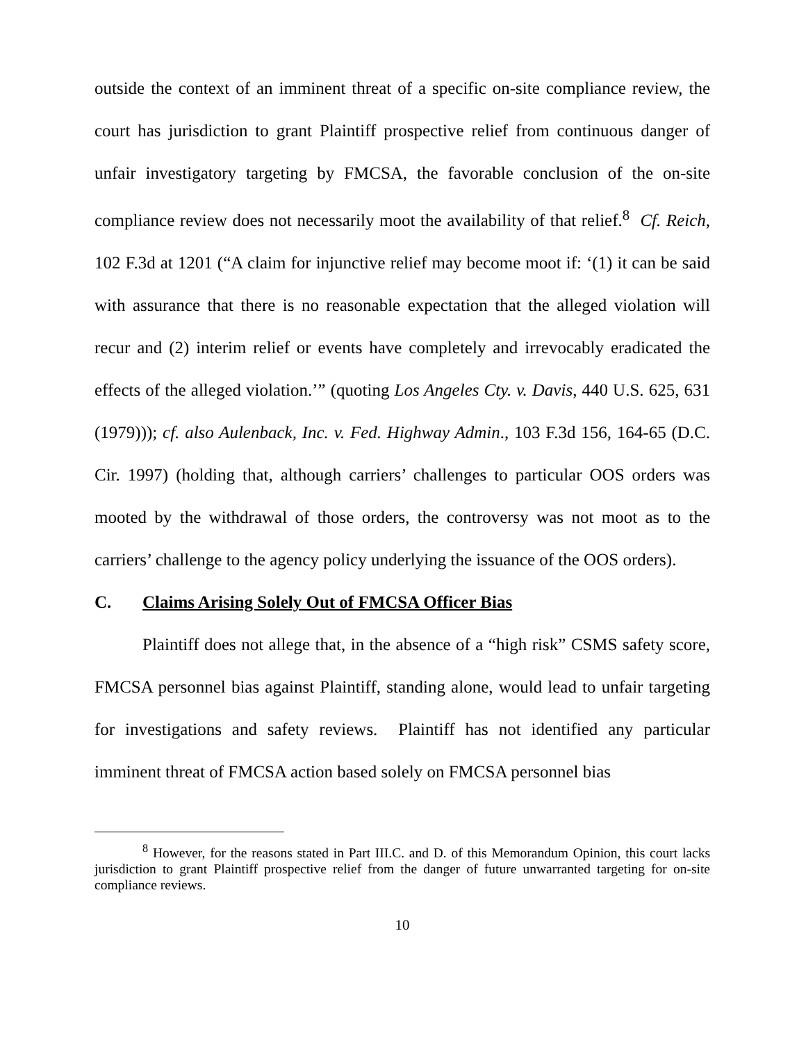outside the context of an imminent threat of a specific on-site compliance review, the court has jurisdiction to grant Plaintiff prospective relief from continuous danger of unfair investigatory targeting by FMCSA, the favorable conclusion of the on-site compliance review does not necessarily moot the availability of that relief.<sup>8</sup> Cf. Reich, 102 F.3d at 1201 (“A claim for injunctive relief may become moot if: ‘(1) it can be said with assurance that there is no reasonable expectation that the alleged violation will recur and (2) interim relief or events have completely and irrevocably eradicated the effects of the alleged violation.’” (quoting Los Angeles Cty. v. Davis, 440 U.S. 625, 631 (1979))); cf. also Aulenback, Inc. v. Fed. Highway Admin., 103 F.3d 156, 164-65 (D.C. Cir. 1997) (holding that, although carriers’ challenges to particular OOS orders was mooted by the withdrawal of those orders, the controversy was not moot as to the carriers’ challenge to the agency policy underlying the issuance of the OOS orders).
C. Claims Arising Solely Out of FMCSA Officer Bias
Plaintiff does not allege that, in the absence of a “high risk” CSMS safety score, FMCSA personnel bias against Plaintiff, standing alone, would lead to unfair targeting for investigations and safety reviews. Plaintiff has not identified any particular imminent threat of FMCSA action based solely on FMCSA personnel bias
<sup>8</sup> However, for the reasons stated in Part III.C. and D. of this Memorandum Opinion, this court lacks jurisdiction to grant Plaintiff prospective relief from the danger of future unwarranted targeting for on-site compliance reviews.
10